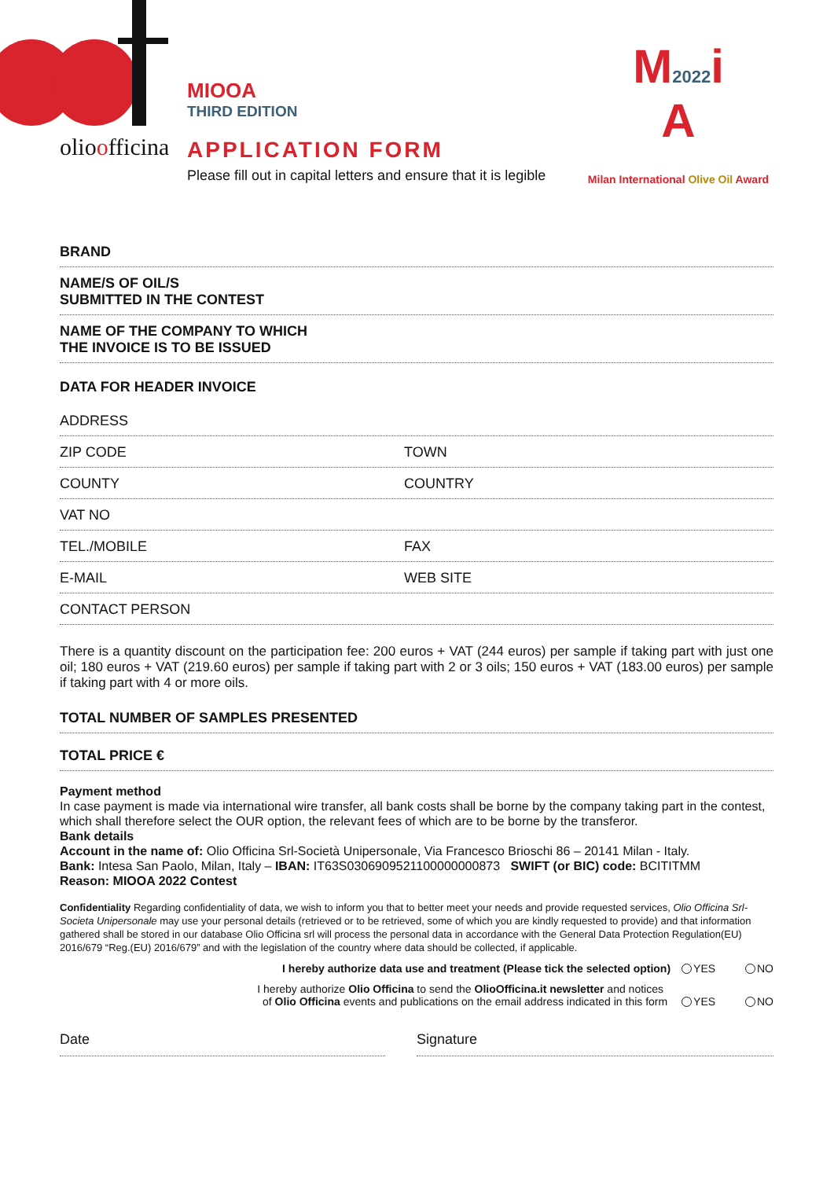olioofficina
MIOOA
THIRD EDITION
APPLICATION FORM
Please fill out in capital letters and ensure that it is legible
M2022i
A
Milan International Olive Oil Award
BRAND
NAME/S OF OIL/S
SUBMITTED IN THE CONTEST
NAME OF THE COMPANY TO WHICH
THE INVOICE IS TO BE ISSUED
DATA FOR HEADER INVOICE
ADDRESS
ZIP CODE TOWN
COUNTY COUNTRY
VAT NO
TEL./MOBILE FAX
E-MAIL WEB SITE
CONTACT PERSON
There is a quantity discount on the participation fee: 200 euros + VAT (244 euros) per sample if taking part with just one oil; 180 euros + VAT (219.60 euros) per sample if taking part with 2 or 3 oils; 150 euros + VAT (183.00 euros) per sample if taking part with 4 or more oils.
TOTAL NUMBER OF SAMPLES PRESENTED
TOTAL PRICE €
Payment method
In case payment is made via international wire transfer, all bank costs shall be borne by the company taking part in the contest, which shall therefore select the OUR option, the relevant fees of which are to be borne by the transferor.
Bank details
Account in the name of: Olio Officina Srl-Società Unipersonale, Via Francesco Brioschi 86 – 20141 Milan - Italy.
Bank: Intesa San Paolo, Milan, Italy – IBAN: IT63S0306909521100000000873 SWIFT (or BIC) code: BCITITMM
Reason: MIOOA 2022 Contest
Confidentiality Regarding confidentiality of data, we wish to inform you that to better meet your needs and provide requested services, Olio Officina Srl-Societa Unipersonale may use your personal details (retrieved or to be retrieved, some of which you are kindly requested to provide) and that information gathered shall be stored in our database Olio Officina srl will process the personal data in accordance with the General Data Protection Regulation(EU) 2016/679 “Reg.(EU) 2016/679” and with the legislation of the country where data should be collected, if applicable.
I hereby authorize data use and treatment (Please tick the selected option) YES NO
I hereby authorize Olio Officina to send the OlioOfficina.it newsletter and notices
of Olio Officina events and publications on the email address indicated in this form YES NO
Date Signature